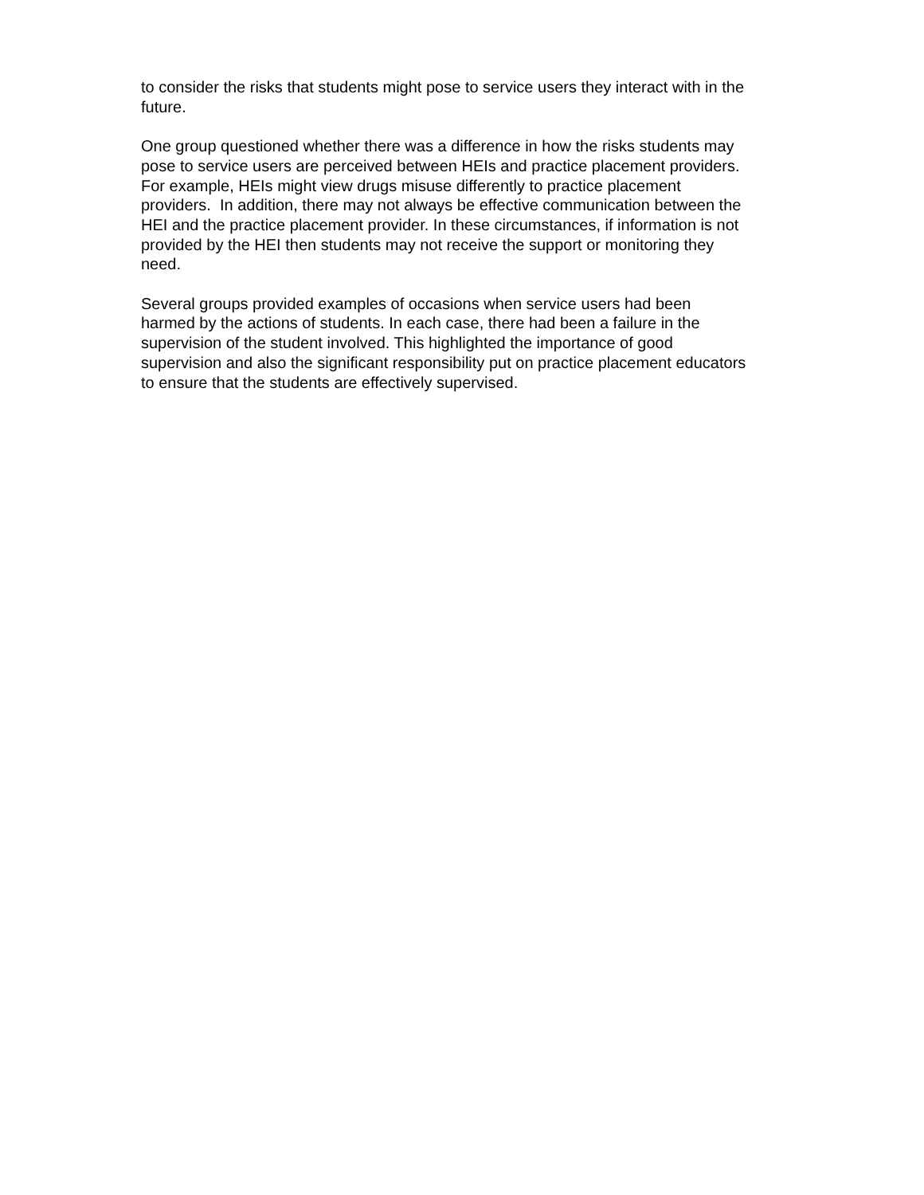to consider the risks that students might pose to service users they interact with in the future.
One group questioned whether there was a difference in how the risks students may pose to service users are perceived between HEIs and practice placement providers. For example, HEIs might view drugs misuse differently to practice placement providers. In addition, there may not always be effective communication between the HEI and the practice placement provider. In these circumstances, if information is not provided by the HEI then students may not receive the support or monitoring they need.
Several groups provided examples of occasions when service users had been harmed by the actions of students. In each case, there had been a failure in the supervision of the student involved. This highlighted the importance of good supervision and also the significant responsibility put on practice placement educators to ensure that the students are effectively supervised.